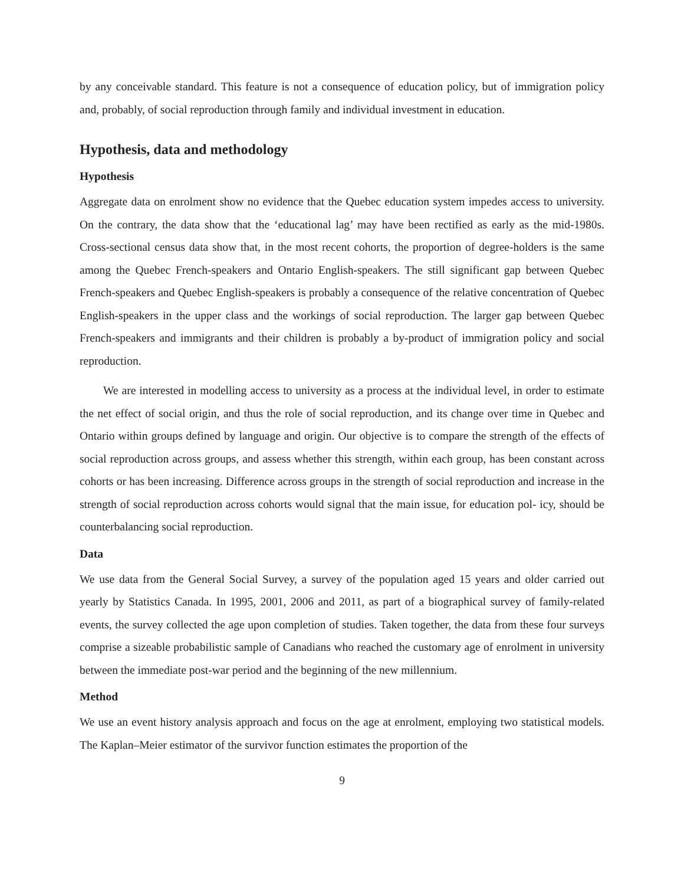by any conceivable standard. This feature is not a consequence of education policy, but of immigration policy and, probably, of social reproduction through family and individual investment in education.
Hypothesis, data and methodology
Hypothesis
Aggregate data on enrolment show no evidence that the Quebec education system impedes access to university. On the contrary, the data show that the ‘educational lag’ may have been rectified as early as the mid-1980s. Cross-sectional census data show that, in the most recent cohorts, the proportion of degree-holders is the same among the Quebec French-speakers and Ontario English-speakers. The still significant gap between Quebec French-speakers and Quebec English-speakers is probably a consequence of the relative concentration of Quebec English-speakers in the upper class and the workings of social reproduction. The larger gap between Quebec French-speakers and immigrants and their children is probably a by-product of immigration policy and social reproduction.
We are interested in modelling access to university as a process at the individual level, in order to estimate the net effect of social origin, and thus the role of social reproduction, and its change over time in Quebec and Ontario within groups defined by language and origin. Our objective is to compare the strength of the effects of social reproduction across groups, and assess whether this strength, within each group, has been constant across cohorts or has been increasing. Difference across groups in the strength of social reproduction and increase in the strength of social reproduction across cohorts would signal that the main issue, for education pol- icy, should be counterbalancing social reproduction.
Data
We use data from the General Social Survey, a survey of the population aged 15 years and older carried out yearly by Statistics Canada. In 1995, 2001, 2006 and 2011, as part of a biographical survey of family-related events, the survey collected the age upon completion of studies. Taken together, the data from these four surveys comprise a sizeable probabilistic sample of Canadians who reached the customary age of enrolment in university between the immediate post-war period and the beginning of the new millennium.
Method
We use an event history analysis approach and focus on the age at enrolment, employing two statistical models. The Kaplan–Meier estimator of the survivor function estimates the proportion of the
9